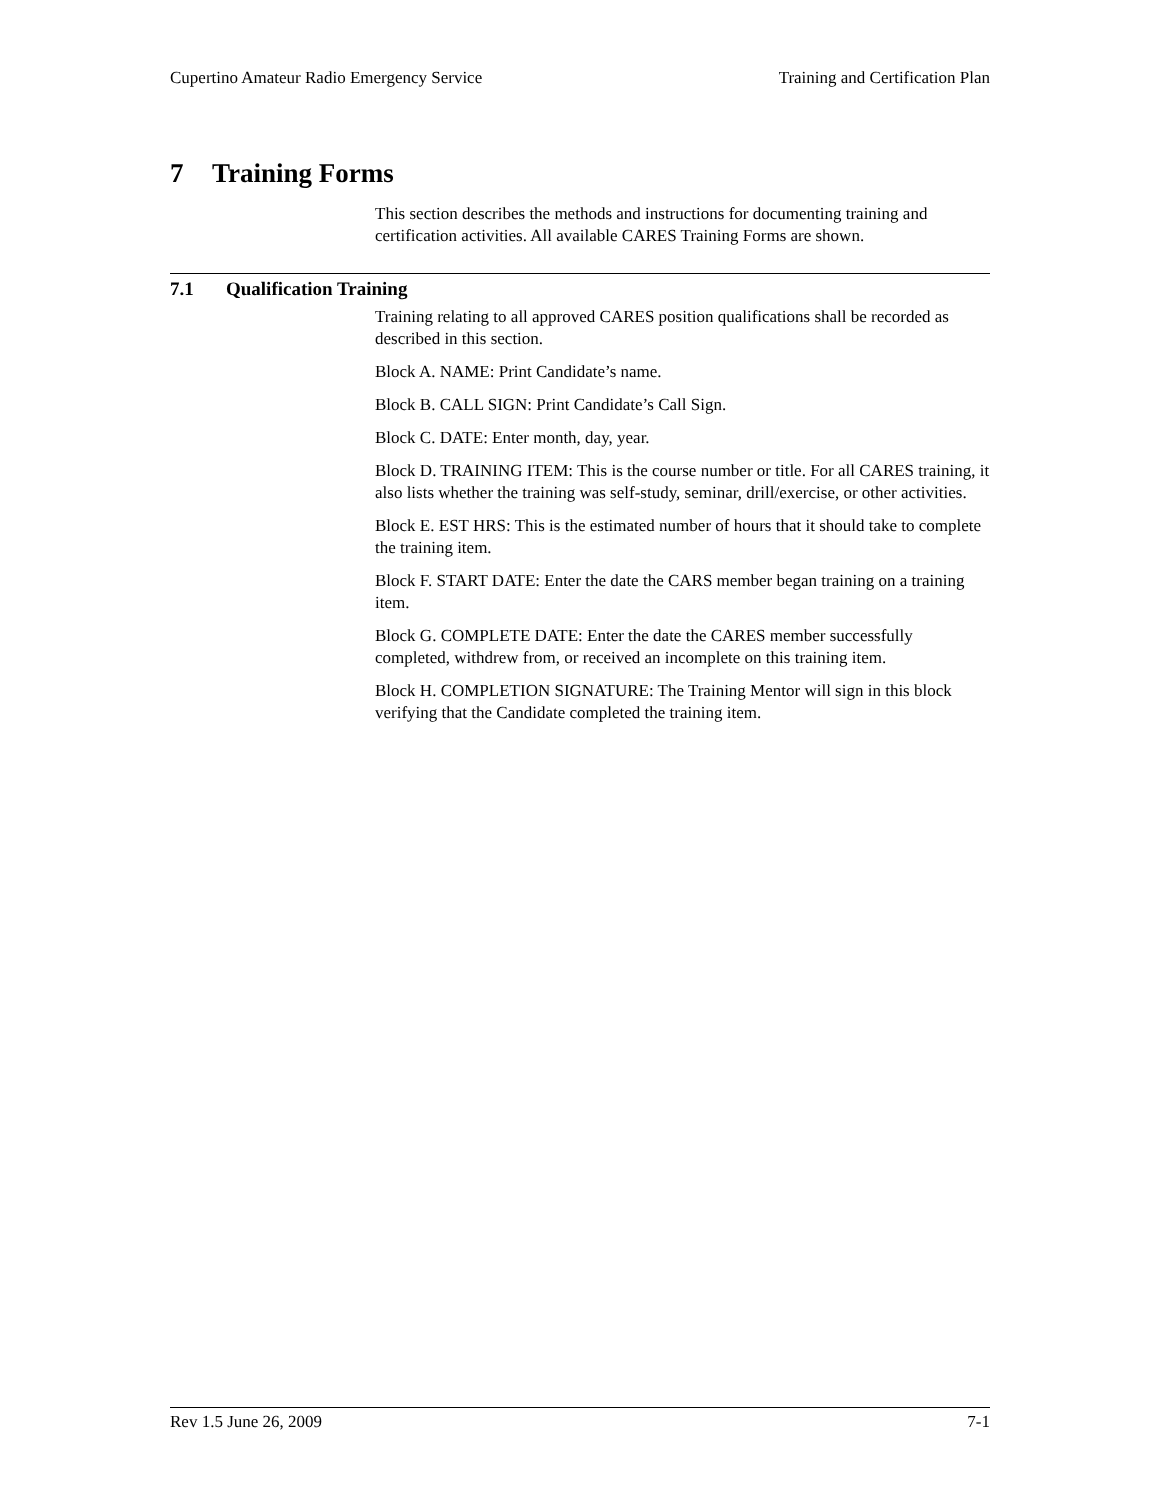Cupertino Amateur Radio Emergency Service Training and Certification Plan
7 Training Forms
This section describes the methods and instructions for documenting training and certification activities. All available CARES Training Forms are shown.
7.1 Qualification Training
Training relating to all approved CARES position qualifications shall be recorded as described in this section.
Block A. NAME: Print Candidate’s name.
Block B. CALL SIGN: Print Candidate’s Call Sign.
Block C. DATE: Enter month, day, year.
Block D. TRAINING ITEM: This is the course number or title. For all CARES training, it also lists whether the training was self-study, seminar, drill/exercise, or other activities.
Block E. EST HRS: This is the estimated number of hours that it should take to complete the training item.
Block F. START DATE: Enter the date the CARS member began training on a training item.
Block G. COMPLETE DATE: Enter the date the CARES member successfully completed, withdrew from, or received an incomplete on this training item.
Block H. COMPLETION SIGNATURE: The Training Mentor will sign in this block verifying that the Candidate completed the training item.
Rev 1.5 June 26, 2009 7-1